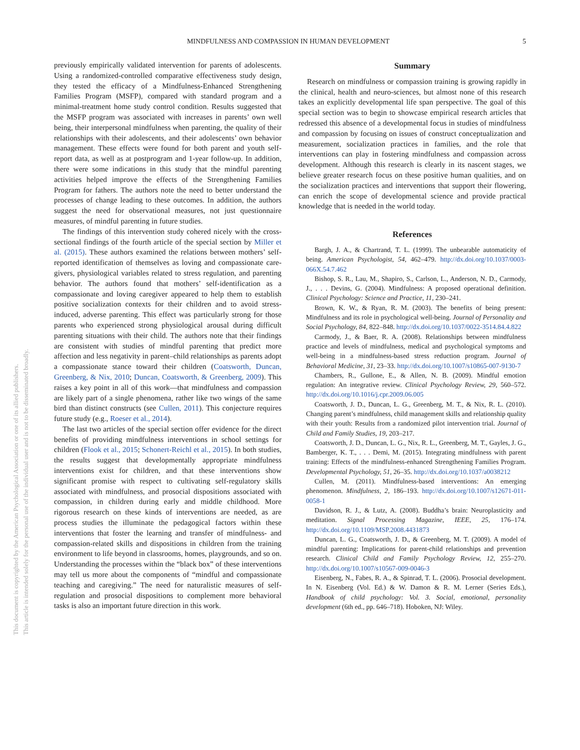This document is copyrighted by the American Psychological Association or one of its allied publishers.
This article is intended solely for the personal use of the individual user and is not to be disseminated broadly.
MINDFULNESS AND COMPASSION IN HUMAN DEVELOPMENT 5
previously empirically validated intervention for parents of adolescents. Using a randomized-controlled comparative effectiveness study design, they tested the efficacy of a Mindfulness-Enhanced Strengthening Families Program (MSFP), compared with standard program and a minimal-treatment home study control condition. Results suggested that the MSFP program was associated with increases in parents’ own well being, their interpersonal mindfulness when parenting, the quality of their relationships with their adolescents, and their adolescents’ own behavior management. These effects were found for both parent and youth self-report data, as well as at postprogram and 1-year follow-up. In addition, there were some indications in this study that the mindful parenting activities helped improve the effects of the Strengthening Families Program for fathers. The authors note the need to better understand the processes of change leading to these outcomes. In addition, the authors suggest the need for observational measures, not just questionnaire measures, of mindful parenting in future studies.
The findings of this intervention study cohered nicely with the cross-sectional findings of the fourth article of the special section by Miller et al. (2015). These authors examined the relations between mothers’ self-reported identification of themselves as loving and compassionate care-givers, physiological variables related to stress regulation, and parenting behavior. The authors found that mothers’ self-identification as a compassionate and loving caregiver appeared to help them to establish positive socialization contexts for their children and to avoid stress-induced, adverse parenting. This effect was particularly strong for those parents who experienced strong physiological arousal during difficult parenting situations with their child. The authors note that their findings are consistent with studies of mindful parenting that predict more affection and less negativity in parent–child relationships as parents adopt a compassionate stance toward their children (Coatsworth, Duncan, Greenberg, & Nix, 2010; Duncan, Coatsworth, & Greenberg, 2009). This raises a key point in all of this work—that mindfulness and compassion are likely part of a single phenomena, rather like two wings of the same bird than distinct constructs (see Cullen, 2011). This conjecture requires future study (e.g., Roeser et al., 2014).
The last two articles of the special section offer evidence for the direct benefits of providing mindfulness interventions in school settings for children (Flook et al., 2015; Schonert-Reichl et al., 2015). In both studies, the results suggest that developmentally appropriate mindfulness interventions exist for children, and that these interventions show significant promise with respect to cultivating self-regulatory skills associated with mindfulness, and prosocial dispositions associated with compassion, in children during early and middle childhood. More rigorous research on these kinds of interventions are needed, as are process studies the illuminate the pedagogical factors within these interventions that foster the learning and transfer of mindfulness- and compassion-related skills and dispositions in children from the training environment to life beyond in classrooms, homes, playgrounds, and so on. Understanding the processes within the “black box” of these interventions may tell us more about the components of “mindful and compassionate teaching and caregiving.” The need for naturalistic measures of self-regulation and prosocial dispositions to complement more behavioral tasks is also an important future direction in this work.
Summary
Research on mindfulness or compassion training is growing rapidly in the clinical, health and neuro-sciences, but almost none of this research takes an explicitly developmental life span perspective. The goal of this special section was to begin to showcase empirical research articles that redressed this absence of a developmental focus in studies of mindfulness and compassion by focusing on issues of construct conceptualization and measurement, socialization practices in families, and the role that interventions can play in fostering mindfulness and compassion across development. Although this research is clearly in its nascent stages, we believe greater research focus on these positive human qualities, and on the socialization practices and interventions that support their flowering, can enrich the scope of developmental science and provide practical knowledge that is needed in the world today.
References
Bargh, J. A., & Chartrand, T. L. (1999). The unbearable automaticity of being. American Psychologist, 54, 462–479. http://dx.doi.org/10.1037/0003-066X.54.7.462
Bishop, S. R., Lau, M., Shapiro, S., Carlson, L., Anderson, N. D., Carmody, J., . . . Devins, G. (2004). Mindfulness: A proposed operational definition. Clinical Psychology: Science and Practice, 11, 230–241.
Brown, K. W., & Ryan, R. M. (2003). The benefits of being present: Mindfulness and its role in psychological well-being. Journal of Personality and Social Psychology, 84, 822–848. http://dx.doi.org/10.1037/0022-3514.84.4.822
Carmody, J., & Baer, R. A. (2008). Relationships between mindfulness practice and levels of mindfulness, medical and psychological symptoms and well-being in a mindfulness-based stress reduction program. Journal of Behavioral Medicine, 31, 23–33. http://dx.doi.org/10.1007/s10865-007-9130-7
Chambers, R., Gullone, E., & Allen, N. B. (2009). Mindful emotion regulation: An integrative review. Clinical Psychology Review, 29, 560–572. http://dx.doi.org/10.1016/j.cpr.2009.06.005
Coatsworth, J. D., Duncan, L. G., Greenberg, M. T., & Nix, R. L. (2010). Changing parent’s mindfulness, child management skills and relationship quality with their youth: Results from a randomized pilot intervention trial. Journal of Child and Family Studies, 19, 203–217.
Coatsworth, J. D., Duncan, L. G., Nix, R. L., Greenberg, M. T., Gayles, J. G., Bamberger, K. T., . . . Demi, M. (2015). Integrating mindfulness with parent training: Effects of the mindfulness-enhanced Strengthening Families Program. Developmental Psychology, 51, 26–35. http://dx.doi.org/10.1037/a0038212
Cullen, M. (2011). Mindfulness-based interventions: An emerging phenomenon. Mindfulness, 2, 186–193. http://dx.doi.org/10.1007/s12671-011-0058-1
Davidson, R. J., & Lutz, A. (2008). Buddha’s brain: Neuroplasticity and meditation. Signal Processing Magazine, IEEE, 25, 176–174. http://dx.doi.org/10.1109/MSP.2008.4431873
Duncan, L. G., Coatsworth, J. D., & Greenberg, M. T. (2009). A model of mindful parenting: Implications for parent-child relationships and prevention research. Clinical Child and Family Psychology Review, 12, 255–270. http://dx.doi.org/10.1007/s10567-009-0046-3
Eisenberg, N., Fabes, R. A., & Spinrad, T. L. (2006). Prosocial development. In N. Eisenberg (Vol. Ed.) & W. Damon & R. M. Lerner (Series Eds.), Handbook of child psychology: Vol. 3. Social, emotional, personality development (6th ed., pp. 646–718). Hoboken, NJ: Wiley.